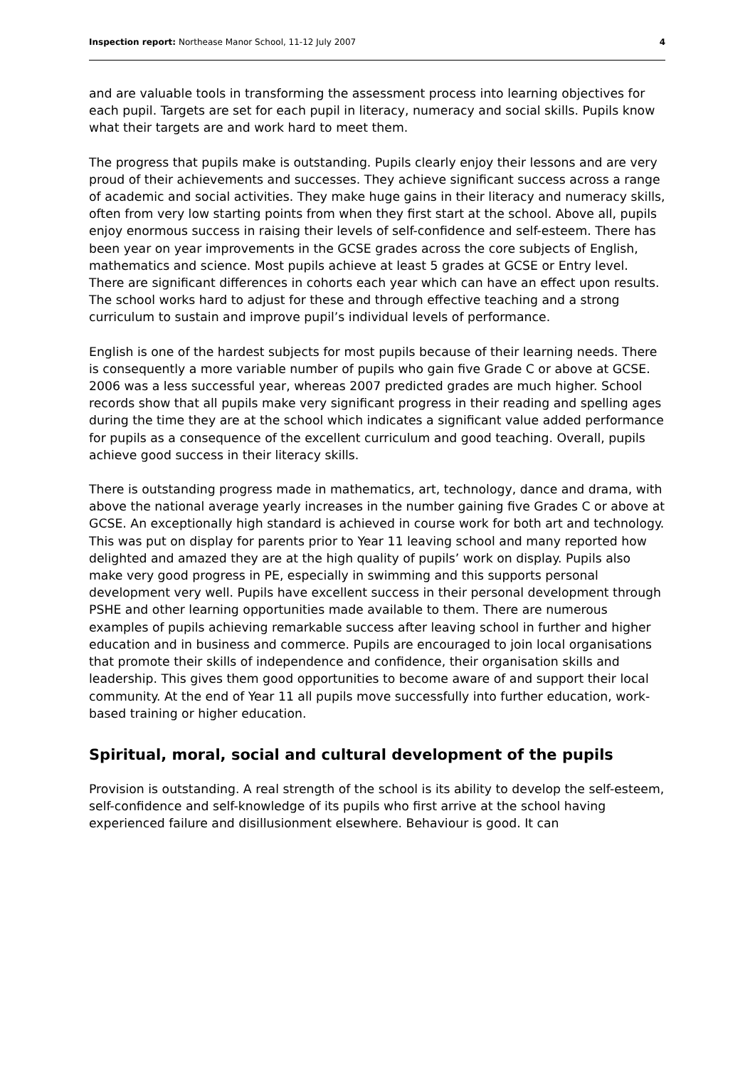Inspection report: Northease Manor School, 11-12 July 2007 4
and are valuable tools in transforming the assessment process into learning objectives for each pupil. Targets are set for each pupil in literacy, numeracy and social skills. Pupils know what their targets are and work hard to meet them.
The progress that pupils make is outstanding. Pupils clearly enjoy their lessons and are very proud of their achievements and successes. They achieve significant success across a range of academic and social activities. They make huge gains in their literacy and numeracy skills, often from very low starting points from when they first start at the school. Above all, pupils enjoy enormous success in raising their levels of self-confidence and self-esteem. There has been year on year improvements in the GCSE grades across the core subjects of English, mathematics and science. Most pupils achieve at least 5 grades at GCSE or Entry level. There are significant differences in cohorts each year which can have an effect upon results. The school works hard to adjust for these and through effective teaching and a strong curriculum to sustain and improve pupil’s individual levels of performance.
English is one of the hardest subjects for most pupils because of their learning needs. There is consequently a more variable number of pupils who gain five Grade C or above at GCSE. 2006 was a less successful year, whereas 2007 predicted grades are much higher. School records show that all pupils make very significant progress in their reading and spelling ages during the time they are at the school which indicates a significant value added performance for pupils as a consequence of the excellent curriculum and good teaching. Overall, pupils achieve good success in their literacy skills.
There is outstanding progress made in mathematics, art, technology, dance and drama, with above the national average yearly increases in the number gaining five Grades C or above at GCSE. An exceptionally high standard is achieved in course work for both art and technology. This was put on display for parents prior to Year 11 leaving school and many reported how delighted and amazed they are at the high quality of pupils’ work on display. Pupils also make very good progress in PE, especially in swimming and this supports personal development very well. Pupils have excellent success in their personal development through PSHE and other learning opportunities made available to them. There are numerous examples of pupils achieving remarkable success after leaving school in further and higher education and in business and commerce. Pupils are encouraged to join local organisations that promote their skills of independence and confidence, their organisation skills and leadership. This gives them good opportunities to become aware of and support their local community. At the end of Year 11 all pupils move successfully into further education, work-based training or higher education.
Spiritual, moral, social and cultural development of the pupils
Provision is outstanding. A real strength of the school is its ability to develop the self-esteem, self-confidence and self-knowledge of its pupils who first arrive at the school having experienced failure and disillusionment elsewhere. Behaviour is good. It can